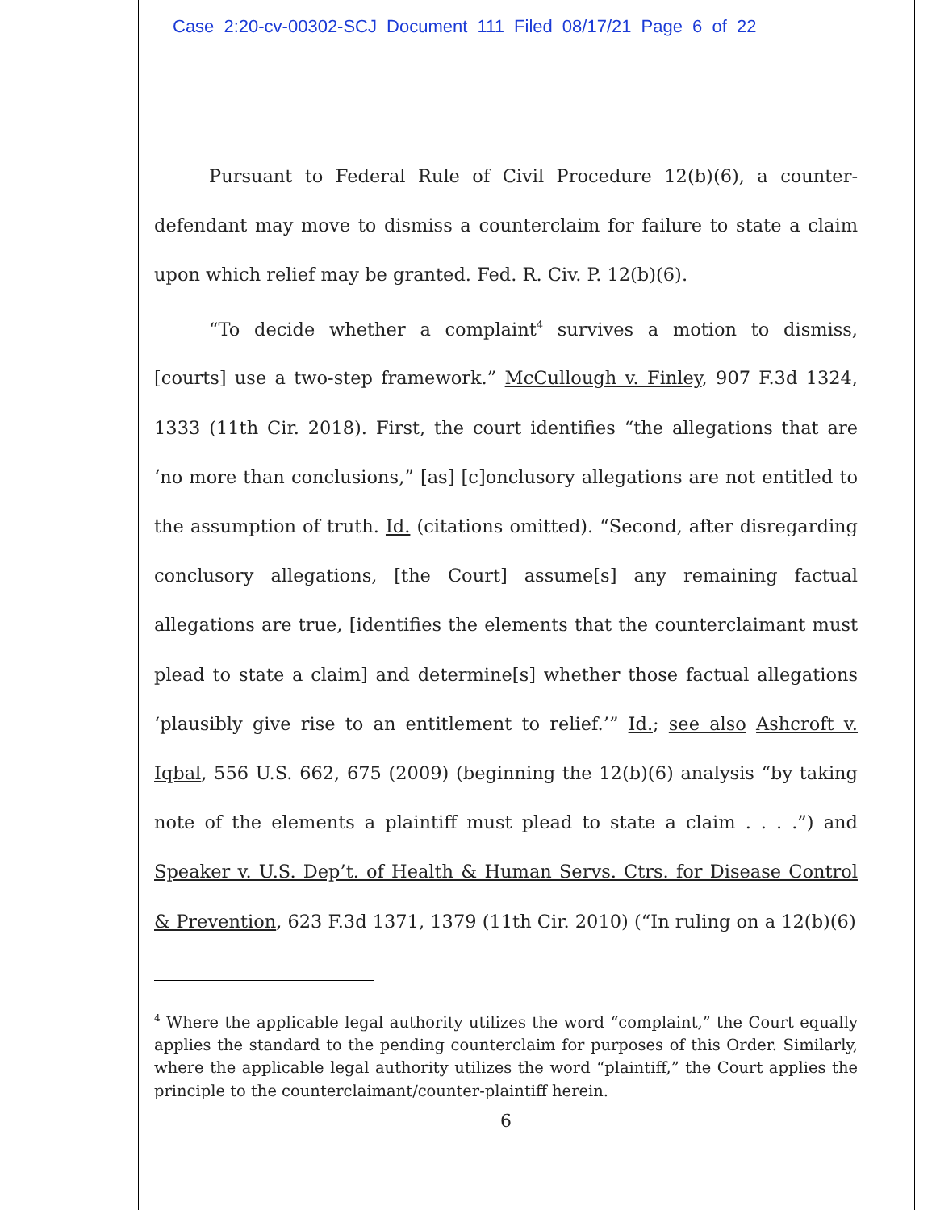Case 2:20-cv-00302-SCJ Document 111 Filed 08/17/21 Page 6 of 22
Pursuant to Federal Rule of Civil Procedure 12(b)(6), a counter-defendant may move to dismiss a counterclaim for failure to state a claim upon which relief may be granted. Fed. R. Civ. P. 12(b)(6).
“To decide whether a complaint<sup>4</sup> survives a motion to dismiss, [courts] use a two-step framework.” McCullough v. Finley, 907 F.3d 1324, 1333 (11th Cir. 2018). First, the court identifies “the allegations that are ‘no more than conclusions,” [as] [c]onclusory allegations are not entitled to the assumption of truth. Id. (citations omitted). “Second, after disregarding conclusory allegations, [the Court] assume[s] any remaining factual allegations are true, [identifies the elements that the counterclaimant must plead to state a claim] and determine[s] whether those factual allegations ‘plausibly give rise to an entitlement to relief.’” Id.; see also Ashcroft v. Iqbal, 556 U.S. 662, 675 (2009) (beginning the 12(b)(6) analysis “by taking note of the elements a plaintiff must plead to state a claim . . . .”) and Speaker v. U.S. Dep’t. of Health & Human Servs. Ctrs. for Disease Control & Prevention, 623 F.3d 1371, 1379 (11th Cir. 2010) (“In ruling on a 12(b)(6)
<sup>4</sup> Where the applicable legal authority utilizes the word “complaint,” the Court equally applies the standard to the pending counterclaim for purposes of this Order. Similarly, where the applicable legal authority utilizes the word “plaintiff,” the Court applies the principle to the counterclaimant/counter-plaintiff herein.
6